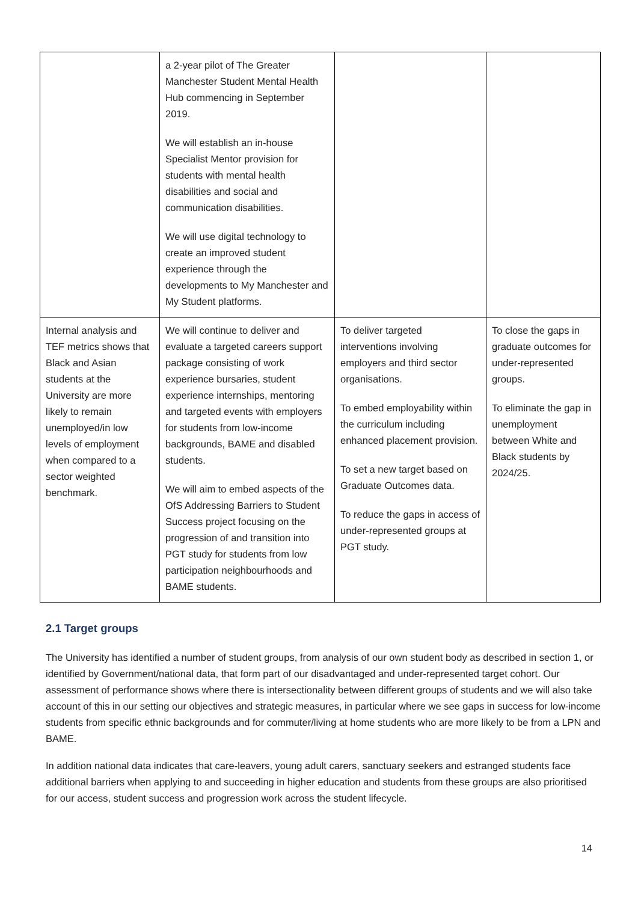| | a 2-year pilot of The Greater Manchester Student Mental Health Hub commencing in September 2019. We will establish an in-house Specialist Mentor provision for students with mental health disabilities and social and communication disabilities. We will use digital technology to create an improved student experience through the developments to My Manchester and My Student platforms. | | |
| Internal analysis and TEF metrics shows that Black and Asian students at the University are more likely to remain unemployed/in low levels of employment when compared to a sector weighted benchmark. | We will continue to deliver and evaluate a targeted careers support package consisting of work experience bursaries, student experience internships, mentoring and targeted events with employers for students from low-income backgrounds, BAME and disabled students. We will aim to embed aspects of the OfS Addressing Barriers to Student Success project focusing on the progression of and transition into PGT study for students from low participation neighbourhoods and BAME students. | To deliver targeted interventions involving employers and third sector organisations. To embed employability within the curriculum including enhanced placement provision. To set a new target based on Graduate Outcomes data. To reduce the gaps in access of under-represented groups at PGT study. | To close the gaps in graduate outcomes for under-represented groups. To eliminate the gap in unemployment between White and Black students by 2024/25. |
2.1 Target groups
The University has identified a number of student groups, from analysis of our own student body as described in section 1, or identified by Government/national data, that form part of our disadvantaged and under-represented target cohort. Our assessment of performance shows where there is intersectionality between different groups of students and we will also take account of this in our setting our objectives and strategic measures, in particular where we see gaps in success for low-income students from specific ethnic backgrounds and for commuter/living at home students who are more likely to be from a LPN and BAME.
In addition national data indicates that care-leavers, young adult carers, sanctuary seekers and estranged students face additional barriers when applying to and succeeding in higher education and students from these groups are also prioritised for our access, student success and progression work across the student lifecycle.
14